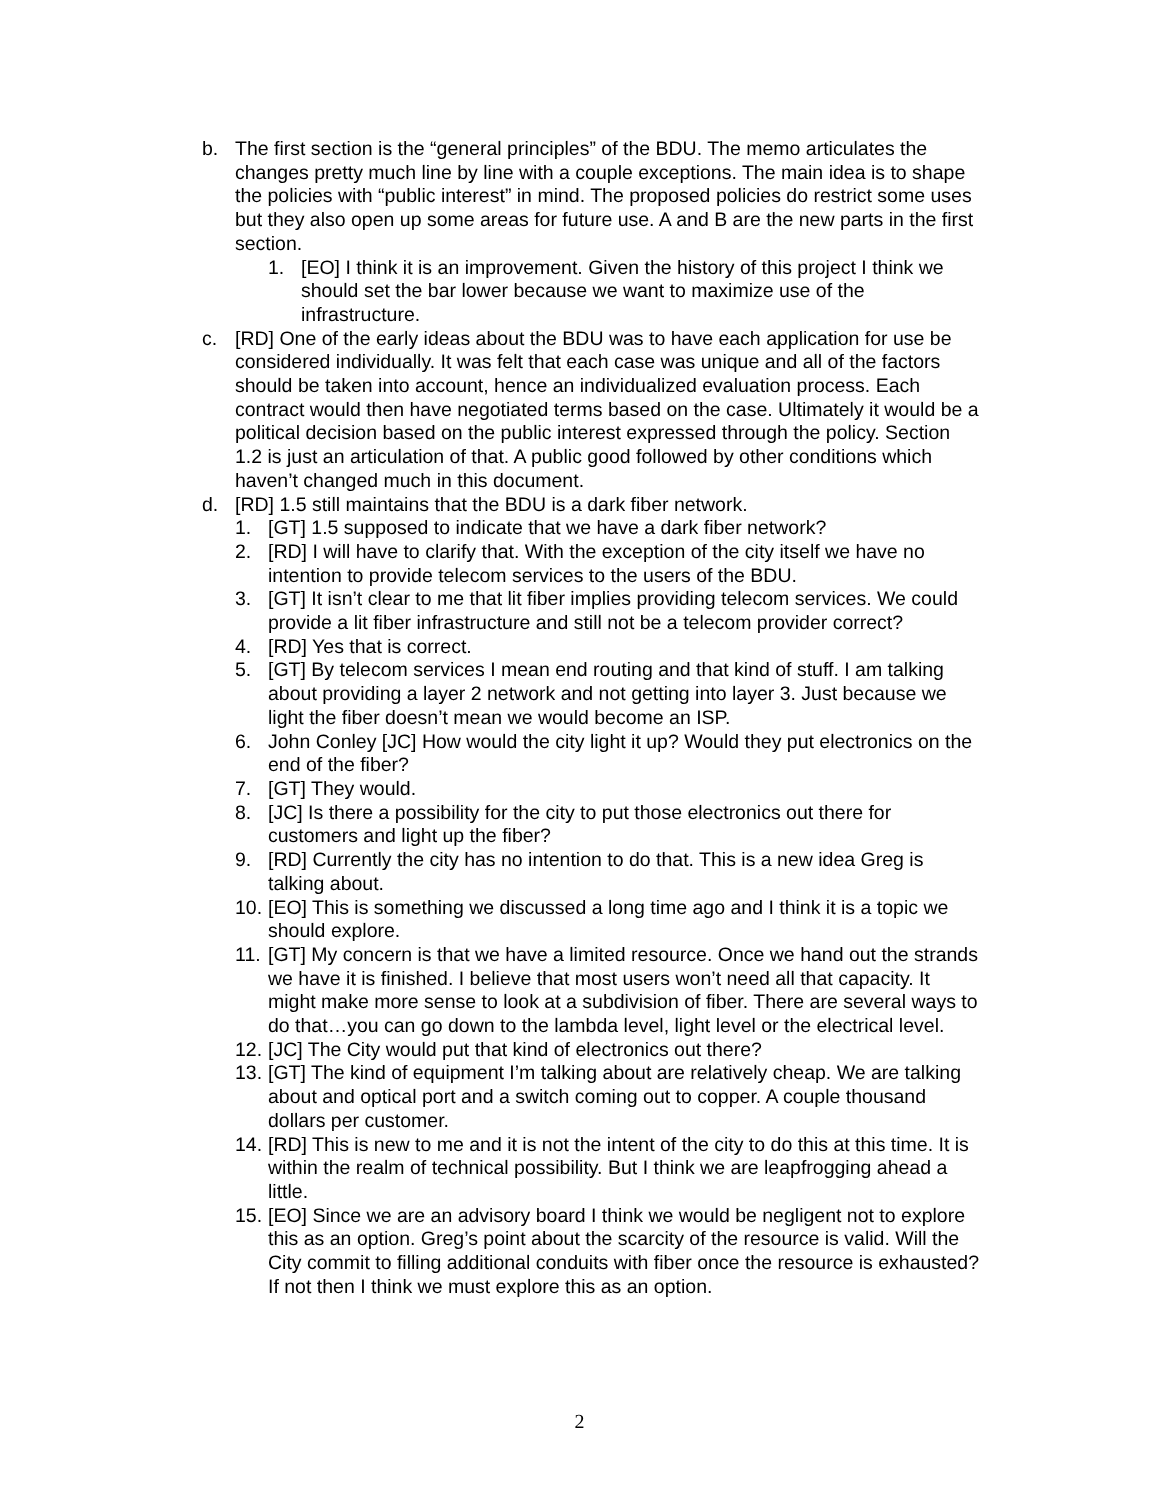b. The first section is the “general principles” of the BDU. The memo articulates the changes pretty much line by line with a couple exceptions. The main idea is to shape the policies with “public interest” in mind. The proposed policies do restrict some uses but they also open up some areas for future use. A and B are the new parts in the first section.
1. [EO] I think it is an improvement. Given the history of this project I think we should set the bar lower because we want to maximize use of the infrastructure.
c. [RD] One of the early ideas about the BDU was to have each application for use be considered individually. It was felt that each case was unique and all of the factors should be taken into account, hence an individualized evaluation process. Each contract would then have negotiated terms based on the case. Ultimately it would be a political decision based on the public interest expressed through the policy. Section 1.2 is just an articulation of that. A public good followed by other conditions which haven’t changed much in this document.
d. [RD] 1.5 still maintains that the BDU is a dark fiber network.
1. [GT] 1.5 supposed to indicate that we have a dark fiber network?
2. [RD] I will have to clarify that. With the exception of the city itself we have no intention to provide telecom services to the users of the BDU.
3. [GT] It isn’t clear to me that lit fiber implies providing telecom services. We could provide a lit fiber infrastructure and still not be a telecom provider correct?
4. [RD] Yes that is correct.
5. [GT] By telecom services I mean end routing and that kind of stuff. I am talking about providing a layer 2 network and not getting into layer 3. Just because we light the fiber doesn’t mean we would become an ISP.
6. John Conley [JC] How would the city light it up? Would they put electronics on the end of the fiber?
7. [GT] They would.
8. [JC] Is there a possibility for the city to put those electronics out there for customers and light up the fiber?
9. [RD] Currently the city has no intention to do that. This is a new idea Greg is talking about.
10.
[EO] This is something we discussed a long time ago and I think it is a topic we should explore.
11.
[GT] My concern is that we have a limited resource. Once we hand out the strands we have it is finished. I believe that most users won’t need all that capacity. It might make more sense to look at a subdivision of fiber. There are several ways to do that…you can go down to the lambda level, light level or the electrical level.
12.
[JC] The City would put that kind of electronics out there?
13.
[GT] The kind of equipment I’m talking about are relatively cheap. We are talking about and optical port and a switch coming out to copper. A couple thousand dollars per customer.
14.
[RD] This is new to me and it is not the intent of the city to do this at this time. It is within the realm of technical possibility. But I think we are leapfrogging ahead a little.
15.
[EO] Since we are an advisory board I think we would be negligent not to explore this as an option. Greg’s point about the scarcity of the resource is valid. Will the City commit to filling additional conduits with fiber once the resource is exhausted? If not then I think we must explore this as an option.
2